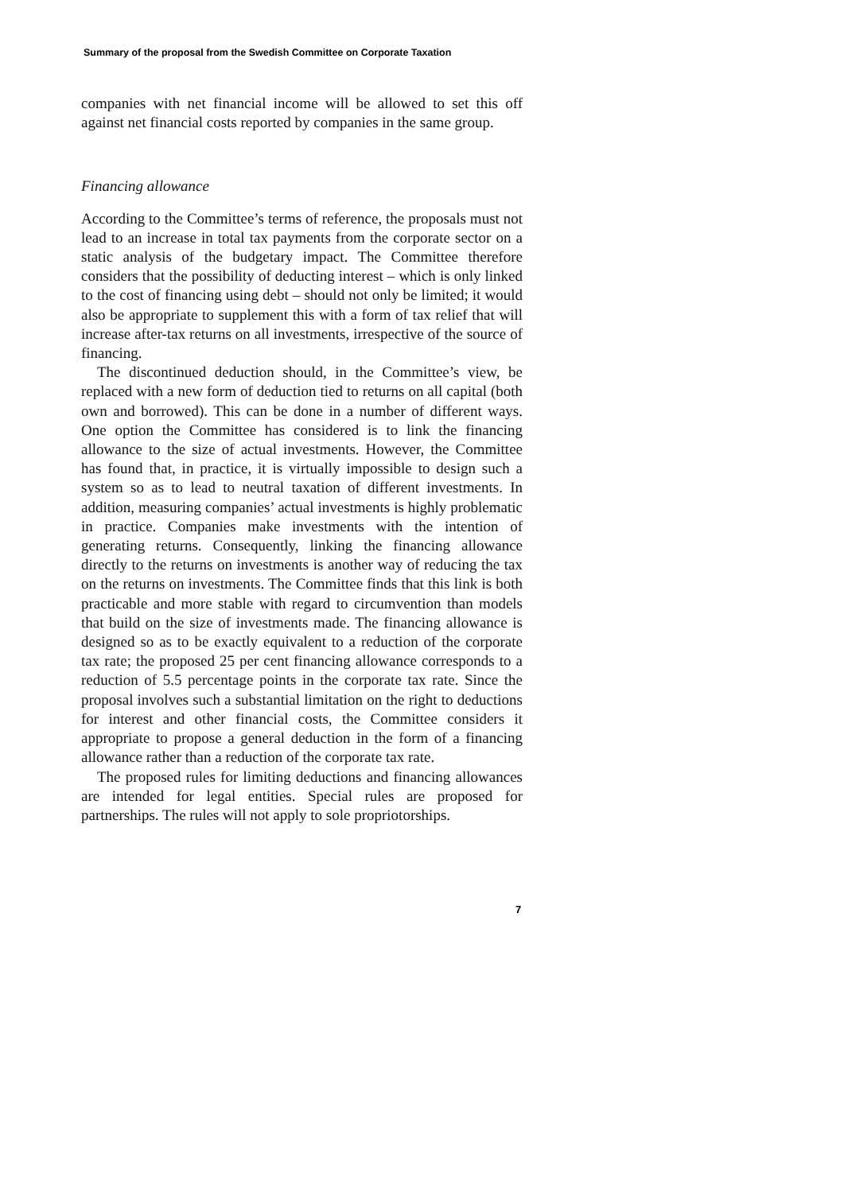Summary of the proposal from the Swedish Committee on Corporate Taxation
companies with net financial income will be allowed to set this off against net financial costs reported by companies in the same group.
Financing allowance
According to the Committee’s terms of reference, the proposals must not lead to an increase in total tax payments from the corporate sector on a static analysis of the budgetary impact. The Committee therefore considers that the possibility of deducting interest – which is only linked to the cost of financing using debt – should not only be limited; it would also be appropriate to supplement this with a form of tax relief that will increase after-tax returns on all investments, irrespective of the source of financing.
The discontinued deduction should, in the Committee’s view, be replaced with a new form of deduction tied to returns on all capital (both own and borrowed). This can be done in a number of different ways. One option the Committee has considered is to link the financing allowance to the size of actual investments. However, the Committee has found that, in practice, it is virtually impossible to design such a system so as to lead to neutral taxation of different investments. In addition, measuring companies’ actual investments is highly problematic in practice. Companies make investments with the intention of generating returns. Consequently, linking the financing allowance directly to the returns on investments is another way of reducing the tax on the returns on investments. The Committee finds that this link is both practicable and more stable with regard to circumvention than models that build on the size of investments made. The financing allowance is designed so as to be exactly equivalent to a reduction of the corporate tax rate; the proposed 25 per cent financing allowance corresponds to a reduction of 5.5 percentage points in the corporate tax rate. Since the proposal involves such a substantial limitation on the right to deductions for interest and other financial costs, the Committee considers it appropriate to propose a general deduction in the form of a financing allowance rather than a reduction of the corporate tax rate.
The proposed rules for limiting deductions and financing allowances are intended for legal entities. Special rules are proposed for partnerships. The rules will not apply to sole propriotorships.
7